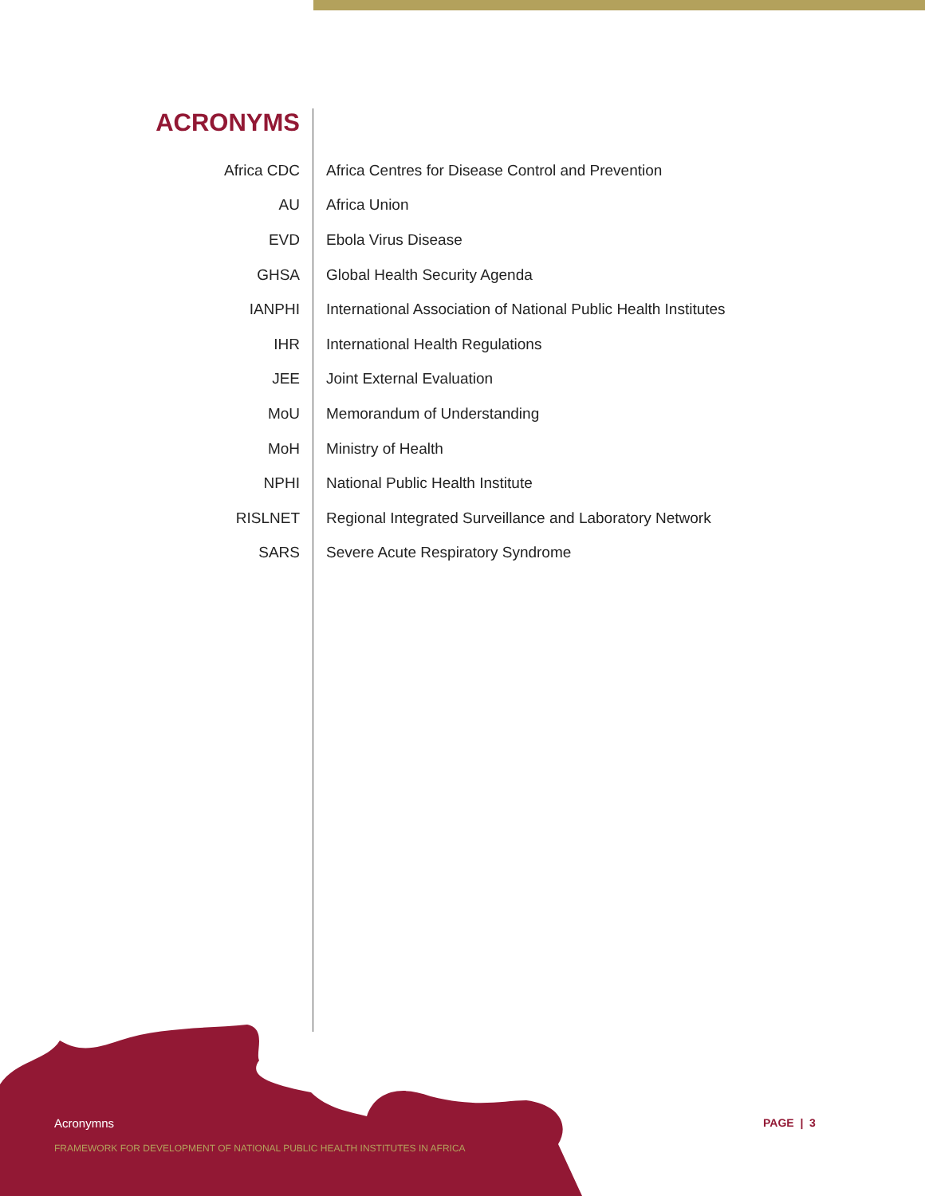ACRONYMS
| Africa CDC | Africa Centres for Disease Control and Prevention |
| AU | Africa Union |
| EVD | Ebola Virus Disease |
| GHSA | Global Health Security Agenda |
| IANPHI | International Association of National Public Health Institutes |
| IHR | International Health Regulations |
| JEE | Joint External Evaluation |
| MoU | Memorandum of Understanding |
| MoH | Ministry of Health |
| NPHI | National Public Health Institute |
| RISLNET | Regional Integrated Surveillance and Laboratory Network |
| SARS | Severe Acute Respiratory Syndrome |
Acronymns
FRAMEWORK FOR DEVELOPMENT OF NATIONAL PUBLIC HEALTH INSTITUTES IN AFRICA
PAGE | 3